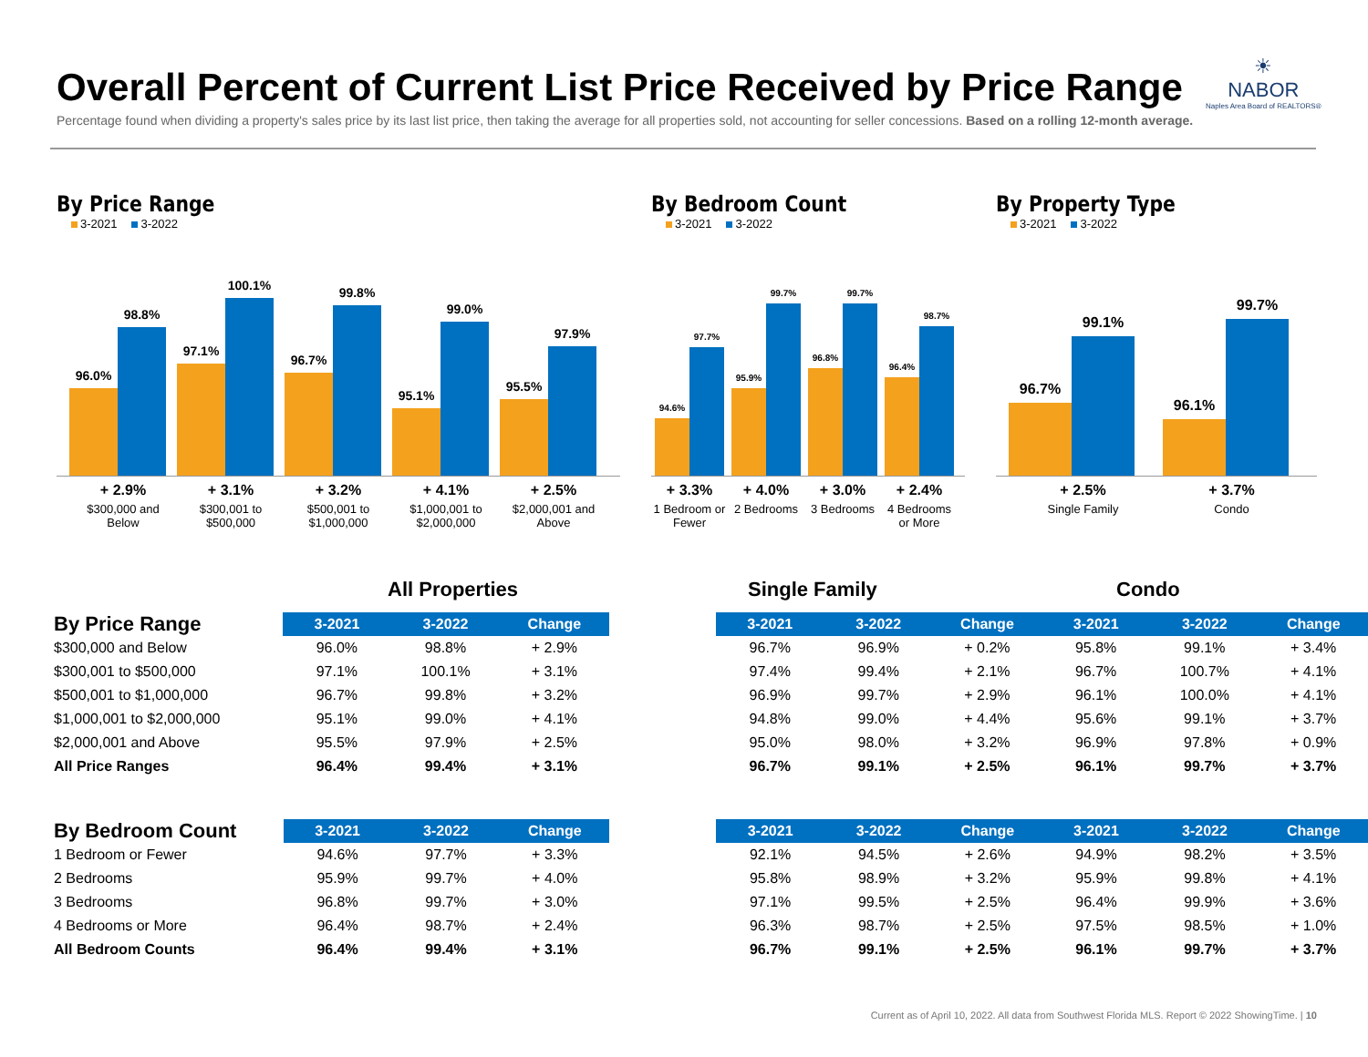Overall Percent of Current List Price Received by Price Range
Percentage found when dividing a property's sales price by its last list price, then taking the average for all properties sold, not accounting for seller concessions. Based on a rolling 12-month average.
☀
NABOR
Naples Area Board of REALTORS®
By Price Range
3-2021 3-2022
96.0%
98.8%
97.1%
100.1%
96.7%
99.8%
95.1%
99.0%
95.5%
97.9%
+ 2.9%
$300,000 and Below
+ 3.1%
$300,001 to $500,000
+ 3.2%
$500,001 to $1,000,000
+ 4.1%
$1,000,001 to $2,000,000
+ 2.5%
$2,000,001 and Above
By Bedroom Count
3-2021 3-2022
94.6%
97.7%
95.9%
99.7%
96.8%
99.7%
96.4%
98.7%
+ 3.3%
1 Bedroom or Fewer
+ 4.0%
2 Bedrooms
+ 3.0%
3 Bedrooms
+ 2.4%
4 Bedrooms or More
By Property Type
3-2021 3-2022
96.7%
99.1%
96.1%
99.7%
+ 2.5%
Single Family
+ 3.7%
Condo
All Properties Single Family Condo
| By Price Range | 3-2021 | 3-2022 | Change | | 3-2021 | 3-2022 | Change | 3-2021 | 3-2022 | Change |
| --- | --- | --- | --- | --- | --- | --- | --- | --- | --- | --- |
| $300,000 and Below | 96.0% | 98.8% | + 2.9% | | 96.7% | 96.9% | + 0.2% | 95.8% | 99.1% | + 3.4% |
| $300,001 to $500,000 | 97.1% | 100.1% | + 3.1% | | 97.4% | 99.4% | + 2.1% | 96.7% | 100.7% | + 4.1% |
| $500,001 to $1,000,000 | 96.7% | 99.8% | + 3.2% | | 96.9% | 99.7% | + 2.9% | 96.1% | 100.0% | + 4.1% |
| $1,000,001 to $2,000,000 | 95.1% | 99.0% | + 4.1% | | 94.8% | 99.0% | + 4.4% | 95.6% | 99.1% | + 3.7% |
| $2,000,001 and Above | 95.5% | 97.9% | + 2.5% | | 95.0% | 98.0% | + 3.2% | 96.9% | 97.8% | + 0.9% |
| All Price Ranges | 96.4% | 99.4% | + 3.1% | | 96.7% | 99.1% | + 2.5% | 96.1% | 99.7% | + 3.7% |
| By Bedroom Count | 3-2021 | 3-2022 | Change | | 3-2021 | 3-2022 | Change | 3-2021 | 3-2022 | Change |
| --- | --- | --- | --- | --- | --- | --- | --- | --- | --- | --- |
| 1 Bedroom or Fewer | 94.6% | 97.7% | + 3.3% | | 92.1% | 94.5% | + 2.6% | 94.9% | 98.2% | + 3.5% |
| 2 Bedrooms | 95.9% | 99.7% | + 4.0% | | 95.8% | 98.9% | + 3.2% | 95.9% | 99.8% | + 4.1% |
| 3 Bedrooms | 96.8% | 99.7% | + 3.0% | | 97.1% | 99.5% | + 2.5% | 96.4% | 99.9% | + 3.6% |
| 4 Bedrooms or More | 96.4% | 98.7% | + 2.4% | | 96.3% | 98.7% | + 2.5% | 97.5% | 98.5% | + 1.0% |
| All Bedroom Counts | 96.4% | 99.4% | + 3.1% | | 96.7% | 99.1% | + 2.5% | 96.1% | 99.7% | + 3.7% |
Current as of April 10, 2022. All data from Southwest Florida MLS. Report © 2022 ShowingTime. | 10